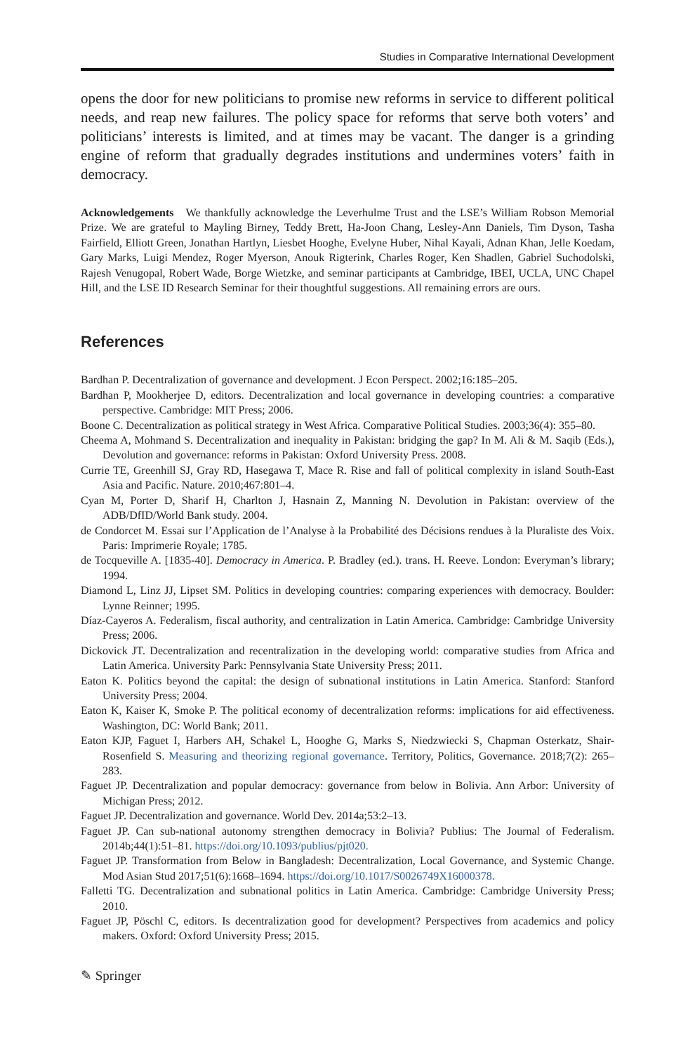Studies in Comparative International Development
opens the door for new politicians to promise new reforms in service to different political needs, and reap new failures. The policy space for reforms that serve both voters’ and politicians’ interests is limited, and at times may be vacant. The danger is a grinding engine of reform that gradually degrades institutions and undermines voters’ faith in democracy.
Acknowledgements We thankfully acknowledge the Leverhulme Trust and the LSE’s William Robson Memorial Prize. We are grateful to Mayling Birney, Teddy Brett, Ha-Joon Chang, Lesley-Ann Daniels, Tim Dyson, Tasha Fairfield, Elliott Green, Jonathan Hartlyn, Liesbet Hooghe, Evelyne Huber, Nihal Kayali, Adnan Khan, Jelle Koedam, Gary Marks, Luigi Mendez, Roger Myerson, Anouk Rigterink, Charles Roger, Ken Shadlen, Gabriel Suchodolski, Rajesh Venugopal, Robert Wade, Borge Wietzke, and seminar participants at Cambridge, IBEI, UCLA, UNC Chapel Hill, and the LSE ID Research Seminar for their thoughtful suggestions. All remaining errors are ours.
References
Bardhan P. Decentralization of governance and development. J Econ Perspect. 2002;16:185–205.
Bardhan P, Mookherjee D, editors. Decentralization and local governance in developing countries: a comparative perspective. Cambridge: MIT Press; 2006.
Boone C. Decentralization as political strategy in West Africa. Comparative Political Studies. 2003;36(4): 355–80.
Cheema A, Mohmand S. Decentralization and inequality in Pakistan: bridging the gap? In M. Ali & M. Saqib (Eds.), Devolution and governance: reforms in Pakistan: Oxford University Press. 2008.
Currie TE, Greenhill SJ, Gray RD, Hasegawa T, Mace R. Rise and fall of political complexity in island South-East Asia and Pacific. Nature. 2010;467:801–4.
Cyan M, Porter D, Sharif H, Charlton J, Hasnain Z, Manning N. Devolution in Pakistan: overview of the ADB/DfID/World Bank study. 2004.
de Condorcet M. Essai sur l’Application de l’Analyse à la Probabilité des Décisions rendues à la Pluraliste des Voix. Paris: Imprimerie Royale; 1785.
de Tocqueville A. [1835-40]. Democracy in America. P. Bradley (ed.). trans. H. Reeve. London: Everyman’s library; 1994.
Diamond L, Linz JJ, Lipset SM. Politics in developing countries: comparing experiences with democracy. Boulder: Lynne Reinner; 1995.
Díaz-Cayeros A. Federalism, fiscal authority, and centralization in Latin America. Cambridge: Cambridge University Press; 2006.
Dickovick JT. Decentralization and recentralization in the developing world: comparative studies from Africa and Latin America. University Park: Pennsylvania State University Press; 2011.
Eaton K. Politics beyond the capital: the design of subnational institutions in Latin America. Stanford: Stanford University Press; 2004.
Eaton K, Kaiser K, Smoke P. The political economy of decentralization reforms: implications for aid effectiveness. Washington, DC: World Bank; 2011.
Eaton KJP, Faguet I, Harbers AH, Schakel L, Hooghe G, Marks S, Niedzwiecki S, Chapman Osterkatz, Shair-Rosenfield S. Measuring and theorizing regional governance. Territory, Politics, Governance. 2018;7(2): 265–283.
Faguet JP. Decentralization and popular democracy: governance from below in Bolivia. Ann Arbor: University of Michigan Press; 2012.
Faguet JP. Decentralization and governance. World Dev. 2014a;53:2–13.
Faguet JP. Can sub-national autonomy strengthen democracy in Bolivia? Publius: The Journal of Federalism. 2014b;44(1):51–81. https://doi.org/10.1093/publius/pjt020.
Faguet JP. Transformation from Below in Bangladesh: Decentralization, Local Governance, and Systemic Change. Mod Asian Stud 2017;51(6):1668–1694. https://doi.org/10.1017/S0026749X16000378.
Falletti TG. Decentralization and subnational politics in Latin America. Cambridge: Cambridge University Press; 2010.
Faguet JP, Pöschl C, editors. Is decentralization good for development? Perspectives from academics and policy makers. Oxford: Oxford University Press; 2015.
✎ Springer